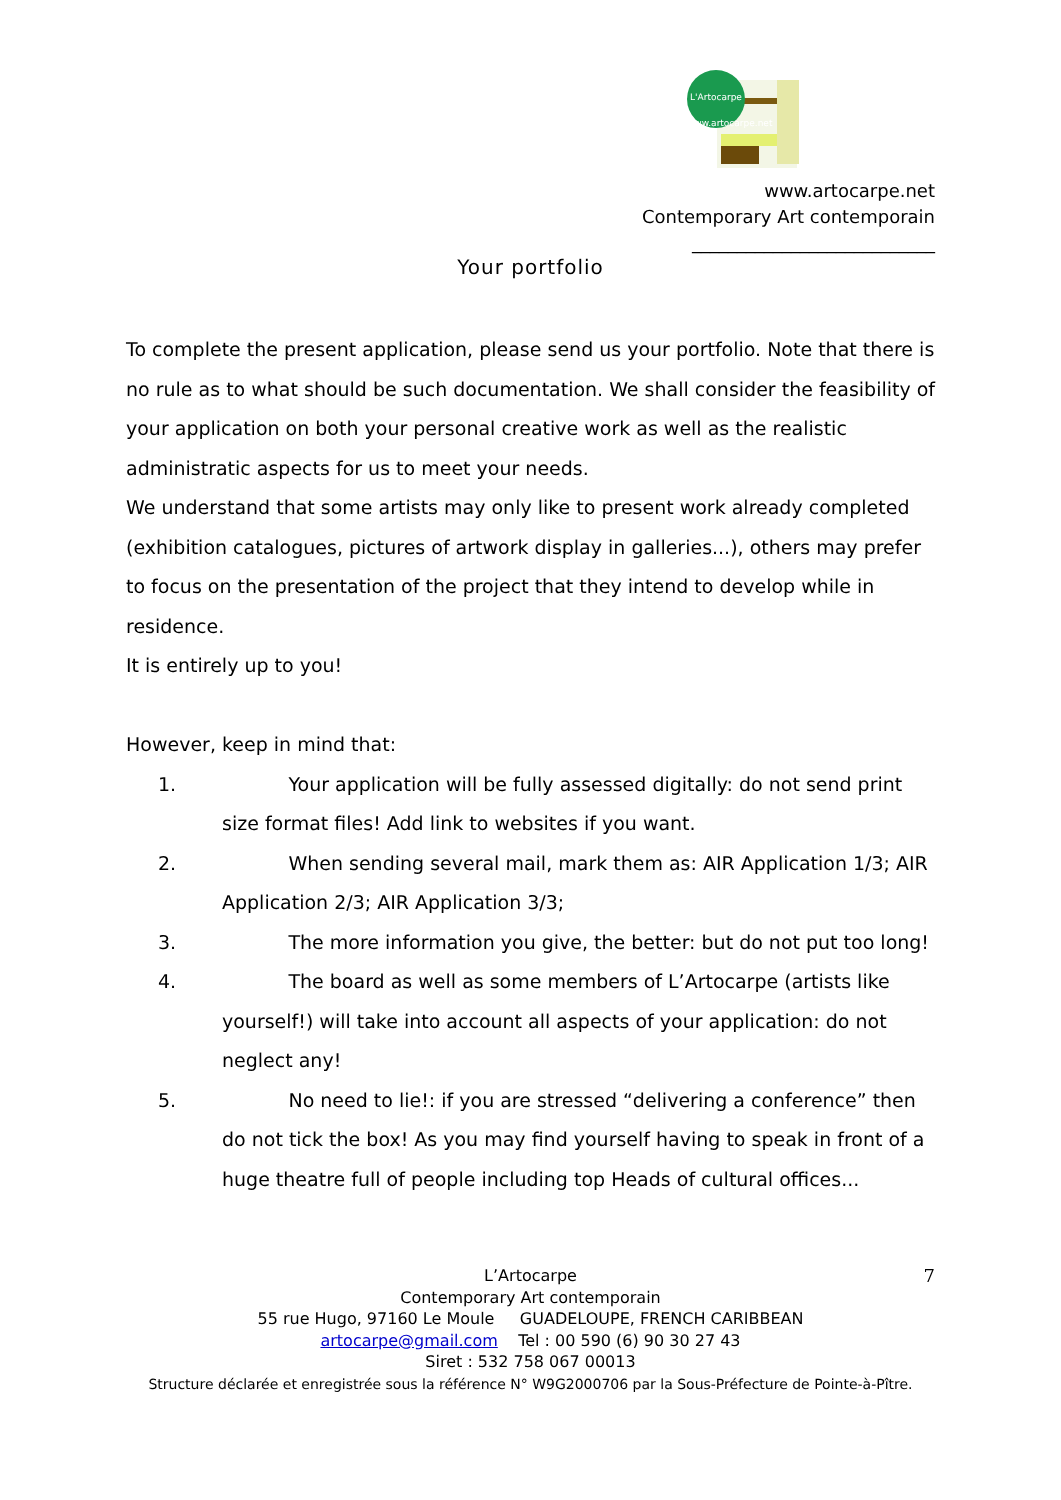L'Artocarpe
www.artocarpe.net
www.artocarpe.net
Contemporary Art contemporain
___________________________
Your portfolio
To complete the present application, please send us your portfolio. Note that there is no rule as to what should be such documentation. We shall consider the feasibility of your application on both your personal creative work as well as the realistic administratic aspects for us to meet your needs.
We understand that some artists may only like to present work already completed (exhibition catalogues, pictures of artwork display in galleries...), others may prefer to focus on the presentation of the project that they intend to develop while in residence.
It is entirely up to you!
However, keep in mind that:
1. Your application will be fully assessed digitally: do not send print size format files! Add link to websites if you want.
2. When sending several mail, mark them as: AIR Application 1/3; AIR Application 2/3; AIR Application 3/3;
3. The more information you give, the better: but do not put too long!
4. The board as well as some members of L’Artocarpe (artists like yourself!) will take into account all aspects of your application: do not neglect any!
5. No need to lie!: if you are stressed “delivering a conference” then do not tick the box! As you may find yourself having to speak in front of a huge theatre full of people including top Heads of cultural offices...
L’Artocarpe
Contemporary Art contemporain
55 rue Hugo, 97160 Le Moule GUADELOUPE, FRENCH CARIBBEAN
artocarpe@gmail.com Tel : 00 590 (6) 90 30 27 43
Siret : 532 758 067 00013
Structure déclarée et enregistrée sous la référence N° W9G2000706 par la Sous-Préfecture de Pointe-à-Pître.
7